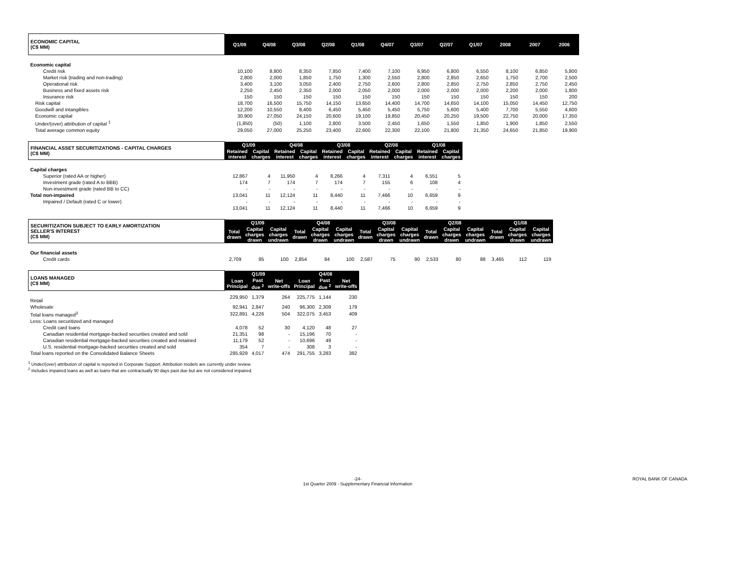| ECONOMIC CAPITAL (C$ MM) | Q1/09 | Q4/08 | Q3/08 | Q2/08 | Q1/08 | Q4/07 | Q3/07 | Q2/07 | Q1/07 | 2008 | 2007 | 2006 |
| --- | --- | --- | --- | --- | --- | --- | --- | --- | --- | --- | --- | --- |
| Economic capital | | | | | | | | | | | | |
| Credit risk | 10,100 | 8,800 | 8,350 | 7,850 | 7,400 | 7,100 | 6,950 | 6,800 | 6,550 | 8,100 | 6,850 | 5,800 |
| Market risk (trading and non-trading) | 2,800 | 2,000 | 1,850 | 1,750 | 1,300 | 2,550 | 2,800 | 2,850 | 2,650 | 1,750 | 2,700 | 2,500 |
| Operational risk | 3,400 | 3,100 | 3,050 | 2,400 | 2,750 | 2,600 | 2,800 | 2,850 | 2,750 | 2,850 | 2,750 | 2,450 |
| Business and fixed assets risk | 2,250 | 2,450 | 2,350 | 2,000 | 2,050 | 2,000 | 2,000 | 2,000 | 2,000 | 2,200 | 2,000 | 1,800 |
| Insurance risk | 150 | 150 | 150 | 150 | 150 | 150 | 150 | 150 | 150 | 150 | 150 | 200 |
| Risk capital | 18,700 | 16,500 | 15,750 | 14,150 | 13,650 | 14,400 | 14,700 | 14,650 | 14,100 | 15,050 | 14,450 | 12,750 |
| Goodwill and intangibles | 12,200 | 10,550 | 8,400 | 6,450 | 5,450 | 5,450 | 5,750 | 5,600 | 5,400 | 7,700 | 5,550 | 4,600 |
| Economic capital | 30,900 | 27,050 | 24,150 | 20,600 | 19,100 | 19,850 | 20,450 | 20,250 | 19,500 | 22,750 | 20,000 | 17,350 |
| Under/(over) attribution of capital <sup>1</sup> | (1,850) | (50) | 1,100 | 2,800 | 3,500 | 2,450 | 1,650 | 1,550 | 1,850 | 1,900 | 1,850 | 2,550 |
| Total average common equity | 29,050 | 27,000 | 25,250 | 23,400 | 22,600 | 22,300 | 22,100 | 21,800 | 21,350 | 24,650 | 21,850 | 19,900 |
| FINANCIAL ASSET SECURITIZATIONS - CAPITAL CHARGES (C$ MM) | Q1/09 | | Q4/08 | | Q3/08 | | Q2/08 | | Q1/08 | |
| --- | --- | --- | --- | --- | --- | --- | --- | --- | --- | --- |
| | Retained interest | Capital charges | Retained interest | Capital charges | Retained interest | Capital charges | Retained interest | Capital charges | Retained interest | Capital charges |
| Capital charges | | | | | | | | | | |
| Superior (rated AA or higher) | 12,867 | 4 | 11,950 | 4 | 8,266 | 4 | 7,311 | 4 | 6,551 | 5 |
| Investment grade (rated A to BBB) | 174 | 7 | 174 | 7 | 174 | 7 | 155 | 6 | 108 | 4 |
| Non-investment grade (rated BB to CC) | - | - | - | - | - | - | - | - | - | - |
| Total non-impaired | 13,041 | 11 | 12,124 | 11 | 8,440 | 11 | 7,466 | 10 | 6,659 | 9 |
| Impaired / Default (rated C or lower) | - | - | - | - | - | - | - | - | - | - |
| | 13,041 | 11 | 12,124 | 11 | 8,440 | 11 | 7,466 | 10 | 6,659 | 9 |
| SECURITIZATION SUBJECT TO EARLY AMORTIZATION SELLER'S INTEREST (C$ MM) | Q1/09 | | | Q4/08 | | | Q3/08 | | | Q2/08 | | | Q1/08 | | |
| --- | --- | --- | --- | --- | --- | --- | --- | --- | --- | --- | --- | --- | --- | --- | --- |
| | Total drawn | Capital charges drawn | Capital charges undrawn | Total drawn | Capital charges drawn | Capital charges undrawn | Total drawn | Capital charges drawn | Capital charges undrawn | Total drawn | Capital charges drawn | Capital charges undrawn | Total drawn | Capital charges drawn | Capital charges undrawn |
| Our financial assets | | | | | | | | | | | | | | | |
| Credit cards | 2,709 | 85 | 100 | 2,854 | 84 | 100 | 2,587 | 75 | 90 | 2,533 | 80 | 88 | 3,465 | 112 | 119 |
| LOANS MANAGED (C$ MM) | Q1/09 | | | Q4/08 | | |
| --- | --- | --- | --- | --- | --- | --- |
| | Loan Principal | Past due <sup>2</sup> | Net write-offs | Loan Principal | Past due <sup>2</sup> | Net write-offs |
| Retail | 229,950 | 1,379 | 264 | 225,775 | 1,144 | 230 |
| Wholesale | 92,941 | 2,847 | 240 | 96,300 | 2,309 | 179 |
| Total loans managed<sup>3</sup> | 322,891 | 4,226 | 504 | 322,075 | 3,453 | 409 |
| Less: Loans securitized and managed | | | | | | |
| Credit card loans | 4,078 | 52 | 30 | 4,120 | 48 | 27 |
| Canadian residential mortgage-backed securities created and sold | 21,351 | 98 | - | 15,196 | 70 | - |
| Canadian residential mortgage-backed securities created and retained | 11,179 | 52 | - | 10,696 | 49 | - |
| U.S. residential mortgage-backed securities created and sold | 354 | 7 | - | 308 | 3 | - |
| Total loans reported on the Consolidated Balance Sheets | 285,929 | 4,017 | 474 | 291,755 | 3,283 | 382 |
<sup>1</sup> Under/(over) attribution of capital is reported in Corporate Support. Attribution models are currently under review.
<sup>2</sup> Includes impaired loans as well as loans that are contractually 90 days past due but are not considered impaired.
-24-
1st Quarter 2009 - Supplementary Financial Information ROYAL BANK OF CANADA